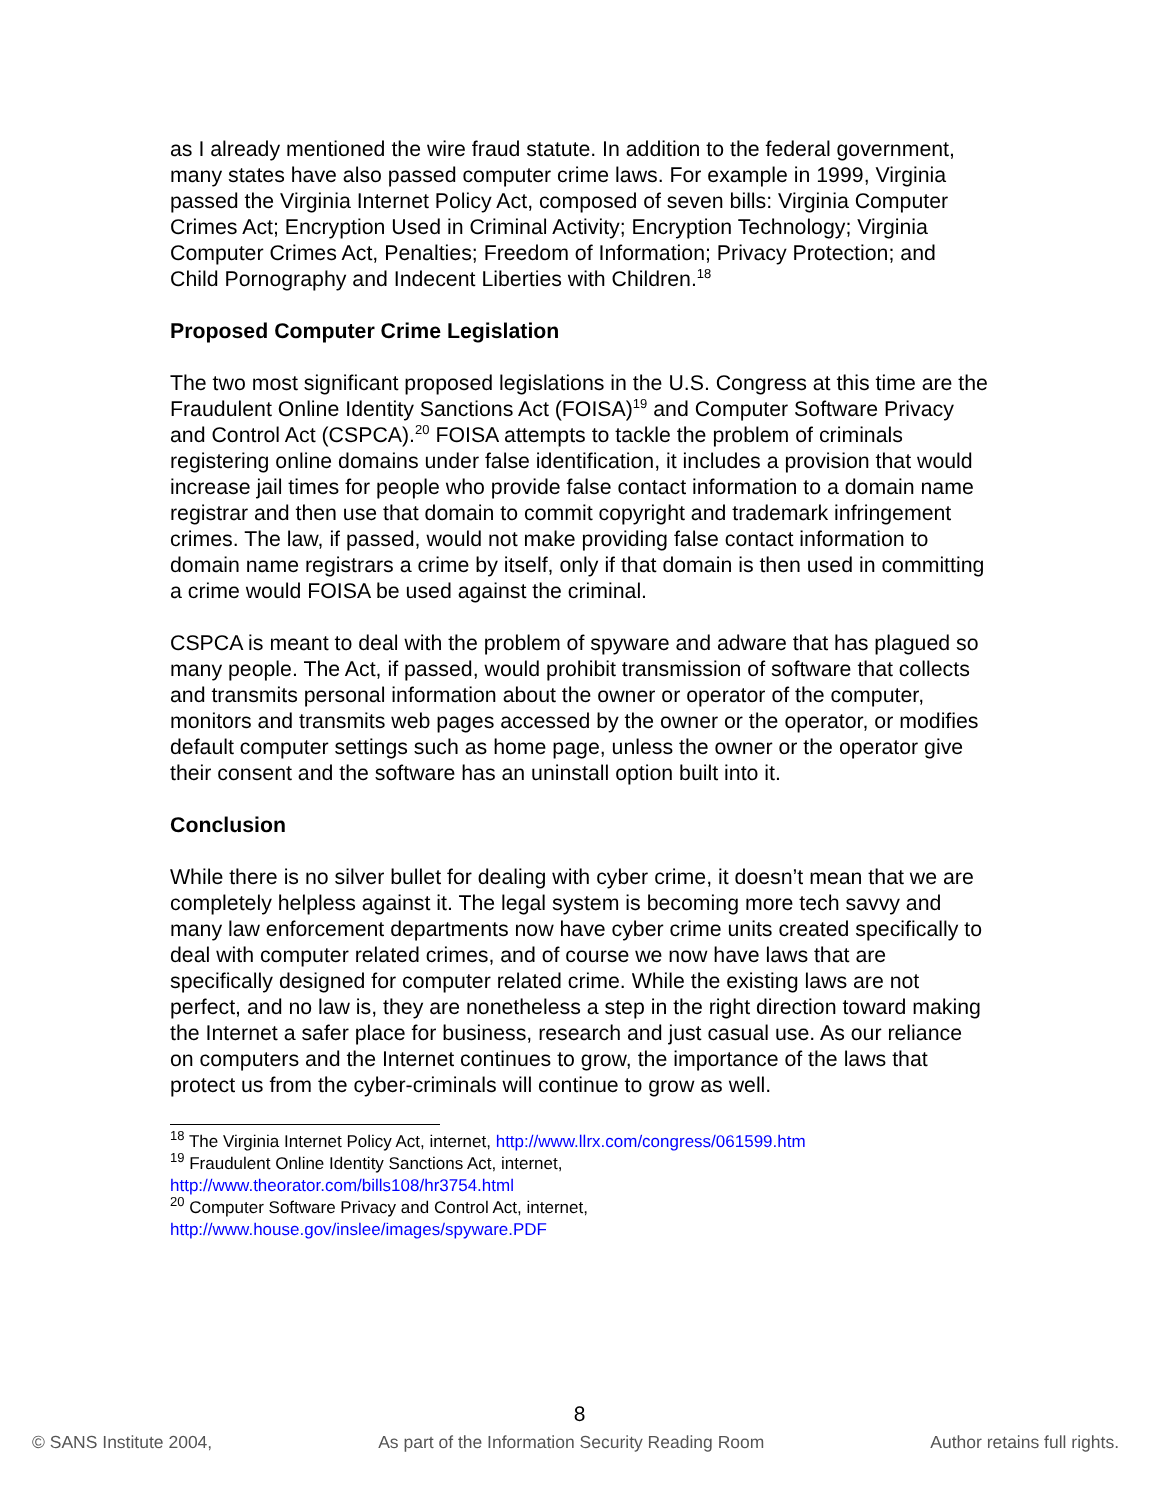as I already mentioned the wire fraud statute. In addition to the federal government, many states have also passed computer crime laws. For example in 1999, Virginia passed the Virginia Internet Policy Act, composed of seven bills: Virginia Computer Crimes Act; Encryption Used in Criminal Activity; Encryption Technology; Virginia Computer Crimes Act, Penalties; Freedom of Information; Privacy Protection; and Child Pornography and Indecent Liberties with Children.<sup>18</sup>
Proposed Computer Crime Legislation
The two most significant proposed legislations in the U.S. Congress at this time are the Fraudulent Online Identity Sanctions Act (FOISA)<sup>19</sup> and Computer Software Privacy and Control Act (CSPCA).<sup>20</sup> FOISA attempts to tackle the problem of criminals registering online domains under false identification, it includes a provision that would increase jail times for people who provide false contact information to a domain name registrar and then use that domain to commit copyright and trademark infringement crimes. The law, if passed, would not make providing false contact information to domain name registrars a crime by itself, only if that domain is then used in committing a crime would FOISA be used against the criminal.
CSPCA is meant to deal with the problem of spyware and adware that has plagued so many people. The Act, if passed, would prohibit transmission of software that collects and transmits personal information about the owner or operator of the computer, monitors and transmits web pages accessed by the owner or the operator, or modifies default computer settings such as home page, unless the owner or the operator give their consent and the software has an uninstall option built into it.
Conclusion
While there is no silver bullet for dealing with cyber crime, it doesn’t mean that we are completely helpless against it. The legal system is becoming more tech savvy and many law enforcement departments now have cyber crime units created specifically to deal with computer related crimes, and of course we now have laws that are specifically designed for computer related crime. While the existing laws are not perfect, and no law is, they are nonetheless a step in the right direction toward making the Internet a safer place for business, research and just casual use. As our reliance on computers and the Internet continues to grow, the importance of the laws that protect us from the cyber-criminals will continue to grow as well.
<sup>18</sup> The Virginia Internet Policy Act, internet, http://www.llrx.com/congress/061599.htm
<sup>19</sup> Fraudulent Online Identity Sanctions Act, internet,
http://www.theorator.com/bills108/hr3754.html
<sup>20</sup> Computer Software Privacy and Control Act, internet,
http://www.house.gov/inslee/images/spyware.PDF
8
© SANS Institute 2004, As part of the Information Security Reading Room Author retains full rights.